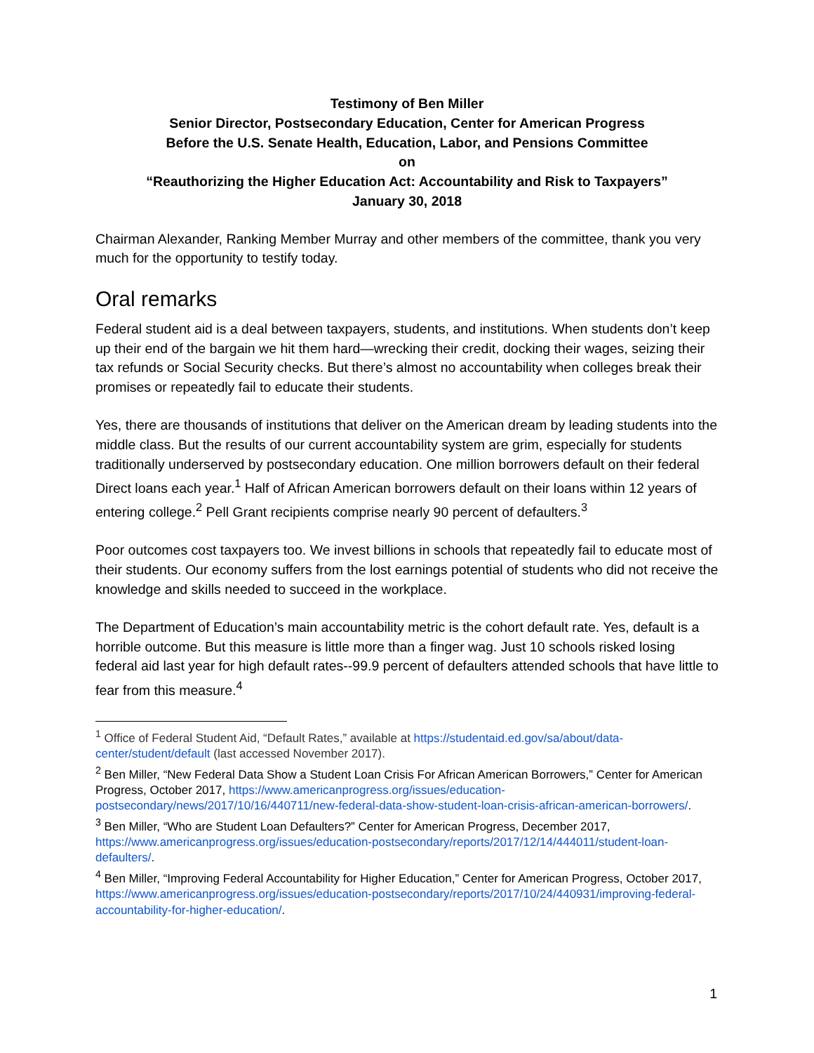Testimony of Ben Miller
Senior Director, Postsecondary Education, Center for American Progress
Before the U.S. Senate Health, Education, Labor, and Pensions Committee
on
“Reauthorizing the Higher Education Act: Accountability and Risk to Taxpayers”
January 30, 2018
Chairman Alexander, Ranking Member Murray and other members of the committee, thank you very much for the opportunity to testify today.
Oral remarks
Federal student aid is a deal between taxpayers, students, and institutions. When students don’t keep up their end of the bargain we hit them hard—wrecking their credit, docking their wages, seizing their tax refunds or Social Security checks. But there’s almost no accountability when colleges break their promises or repeatedly fail to educate their students.
Yes, there are thousands of institutions that deliver on the American dream by leading students into the middle class. But the results of our current accountability system are grim, especially for students traditionally underserved by postsecondary education. One million borrowers default on their federal Direct loans each year.<sup>1</sup> Half of African American borrowers default on their loans within 12 years of entering college.<sup>2</sup> Pell Grant recipients comprise nearly 90 percent of defaulters.<sup>3</sup>
Poor outcomes cost taxpayers too. We invest billions in schools that repeatedly fail to educate most of their students. Our economy suffers from the lost earnings potential of students who did not receive the knowledge and skills needed to succeed in the workplace.
The Department of Education’s main accountability metric is the cohort default rate. Yes, default is a horrible outcome. But this measure is little more than a finger wag. Just 10 schools risked losing federal aid last year for high default rates--99.9 percent of defaulters attended schools that have little to fear from this measure.<sup>4</sup>
<sup>1</sup> Office of Federal Student Aid, “Default Rates,” available at https://studentaid.ed.gov/sa/about/data-center/student/default (last accessed November 2017).
<sup>2</sup> Ben Miller, “New Federal Data Show a Student Loan Crisis For African American Borrowers,” Center for American Progress, October 2017, https://www.americanprogress.org/issues/education-postsecondary/news/2017/10/16/440711/new-federal-data-show-student-loan-crisis-african-american-borrowers/.
<sup>3</sup> Ben Miller, “Who are Student Loan Defaulters?” Center for American Progress, December 2017, https://www.americanprogress.org/issues/education-postsecondary/reports/2017/12/14/444011/student-loan-defaulters/.
<sup>4</sup> Ben Miller, “Improving Federal Accountability for Higher Education,” Center for American Progress, October 2017, https://www.americanprogress.org/issues/education-postsecondary/reports/2017/10/24/440931/improving-federal-accountability-for-higher-education/.
1